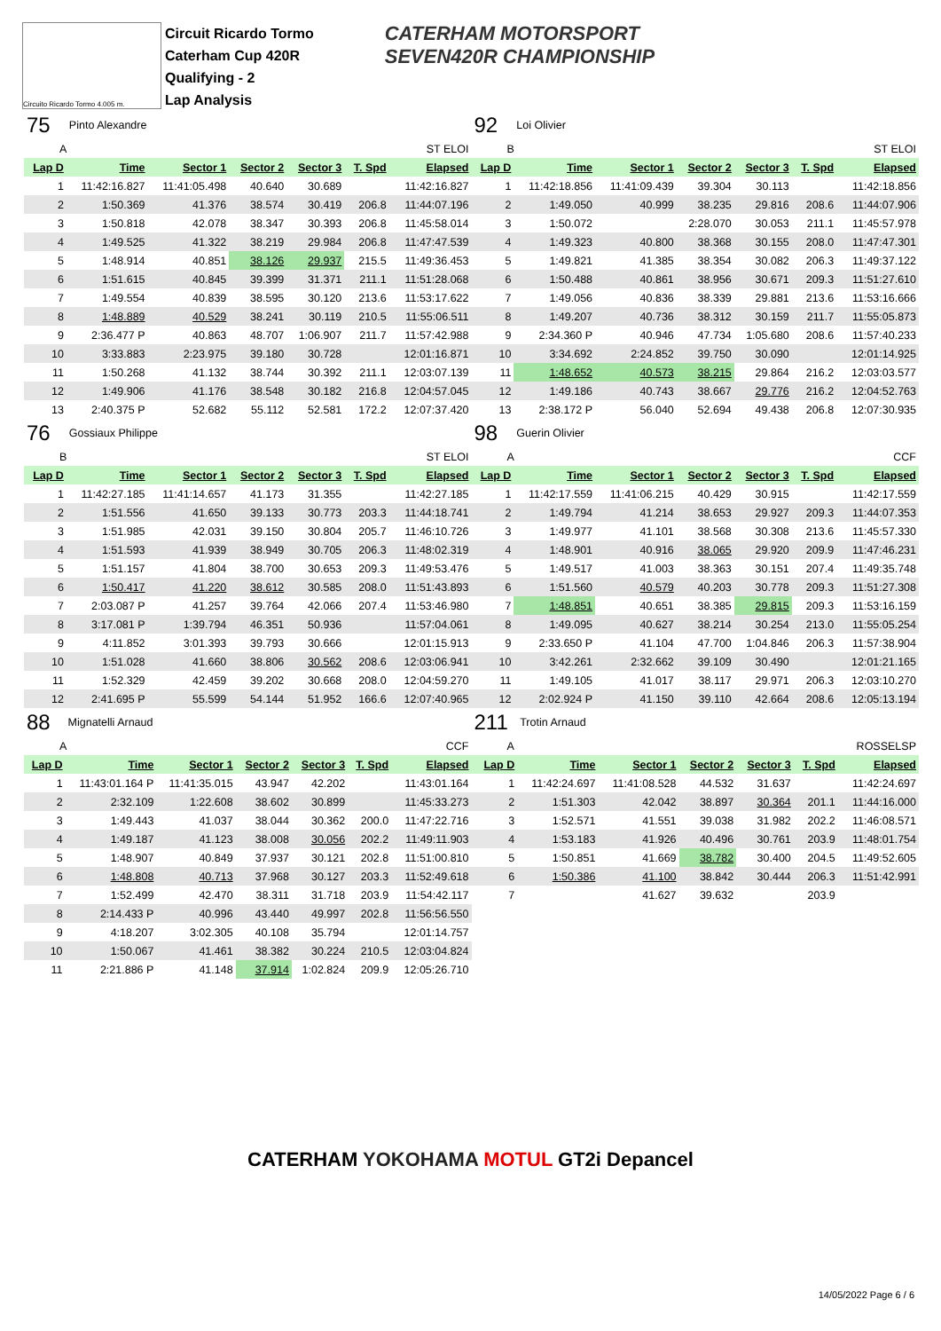Circuito Ricardo Tormo 4.005 m.
Circuit Ricardo Tormo
Caterham Cup 420R
Qualifying - 2
Lap Analysis
CATERHAM MOTORSPORT
SEVEN420R CHAMPIONSHIP
| 75 | Pinto Alexandre | | | | | |
| A | | ST ELOI | | | | |
| Lap D | Time | Sector 1 | Sector 2 | Sector 3 | T. Spd | Elapsed |
| 1 | 11:42:16.827 | 11:41:05.498 | 40.640 | 30.689 | | 11:42:16.827 |
| 2 | 1:50.369 | 41.376 | 38.574 | 30.419 | 206.8 | 11:44:07.196 |
| 3 | 1:50.818 | 42.078 | 38.347 | 30.393 | 206.8 | 11:45:58.014 |
| 4 | 1:49.525 | 41.322 | 38.219 | 29.984 | 206.8 | 11:47:47.539 |
| 5 | 1:48.914 | 40.851 | 38.126 | 29.937 | 215.5 | 11:49:36.453 |
| 6 | 1:51.615 | 40.845 | 39.399 | 31.371 | 211.1 | 11:51:28.068 |
| 7 | 1:49.554 | 40.839 | 38.595 | 30.120 | 213.6 | 11:53:17.622 |
| 8 | 1:48.889 | 40.529 | 38.241 | 30.119 | 210.5 | 11:55:06.511 |
| 9 | 2:36.477 P | 40.863 | 48.707 | 1:06.907 | 211.7 | 11:57:42.988 |
| 10 | 3:33.883 | 2:23.975 | 39.180 | 30.728 | | 12:01:16.871 |
| 11 | 1:50.268 | 41.132 | 38.744 | 30.392 | 211.1 | 12:03:07.139 |
| 12 | 1:49.906 | 41.176 | 38.548 | 30.182 | 216.8 | 12:04:57.045 |
| 13 | 2:40.375 P | 52.682 | 55.112 | 52.581 | 172.2 | 12:07:37.420 |
| 92 | Loi Olivier | | | | | |
| B | | ST ELOI | | | | |
| Lap D | Time | Sector 1 | Sector 2 | Sector 3 | T. Spd | Elapsed |
| 1 | 11:42:18.856 | 11:41:09.439 | 39.304 | 30.113 | | 11:42:18.856 |
| 2 | 1:49.050 | 40.999 | 38.235 | 29.816 | 208.6 | 11:44:07.906 |
| 3 | 1:50.072 | | 2:28.070 | 30.053 | 211.1 | 11:45:57.978 |
| 4 | 1:49.323 | 40.800 | 38.368 | 30.155 | 208.0 | 11:47:47.301 |
| 5 | 1:49.821 | 41.385 | 38.354 | 30.082 | 206.3 | 11:49:37.122 |
| 6 | 1:50.488 | 40.861 | 38.956 | 30.671 | 209.3 | 11:51:27.610 |
| 7 | 1:49.056 | 40.836 | 38.339 | 29.881 | 213.6 | 11:53:16.666 |
| 8 | 1:49.207 | 40.736 | 38.312 | 30.159 | 211.7 | 11:55:05.873 |
| 9 | 2:34.360 P | 40.946 | 47.734 | 1:05.680 | 208.6 | 11:57:40.233 |
| 10 | 3:34.692 | 2:24.852 | 39.750 | 30.090 | | 12:01:14.925 |
| 11 | 1:48.652 | 40.573 | 38.215 | 29.864 | 216.2 | 12:03:03.577 |
| 12 | 1:49.186 | 40.743 | 38.667 | 29.776 | 216.2 | 12:04:52.763 |
| 13 | 2:38.172 P | 56.040 | 52.694 | 49.438 | 206.8 | 12:07:30.935 |
| 76 | Gossiaux Philippe | | | | | |
| B | | ST ELOI | | | | |
| Lap D | Time | Sector 1 | Sector 2 | Sector 3 | T. Spd | Elapsed |
| 1 | 11:42:27.185 | 11:41:14.657 | 41.173 | 31.355 | | 11:42:27.185 |
| 2 | 1:51.556 | 41.650 | 39.133 | 30.773 | 203.3 | 11:44:18.741 |
| 3 | 1:51.985 | 42.031 | 39.150 | 30.804 | 205.7 | 11:46:10.726 |
| 4 | 1:51.593 | 41.939 | 38.949 | 30.705 | 206.3 | 11:48:02.319 |
| 5 | 1:51.157 | 41.804 | 38.700 | 30.653 | 209.3 | 11:49:53.476 |
| 6 | 1:50.417 | 41.220 | 38.612 | 30.585 | 208.0 | 11:51:43.893 |
| 7 | 2:03.087 P | 41.257 | 39.764 | 42.066 | 207.4 | 11:53:46.980 |
| 8 | 3:17.081 P | 1:39.794 | 46.351 | 50.936 | | 11:57:04.061 |
| 9 | 4:11.852 | 3:01.393 | 39.793 | 30.666 | | 12:01:15.913 |
| 10 | 1:51.028 | 41.660 | 38.806 | 30.562 | 208.6 | 12:03:06.941 |
| 11 | 1:52.329 | 42.459 | 39.202 | 30.668 | 208.0 | 12:04:59.270 |
| 12 | 2:41.695 P | 55.599 | 54.144 | 51.952 | 166.6 | 12:07:40.965 |
| 98 | Guerin Olivier | | | | | |
| A | | CCF | | | | |
| Lap D | Time | Sector 1 | Sector 2 | Sector 3 | T. Spd | Elapsed |
| 1 | 11:42:17.559 | 11:41:06.215 | 40.429 | 30.915 | | 11:42:17.559 |
| 2 | 1:49.794 | 41.214 | 38.653 | 29.927 | 209.3 | 11:44:07.353 |
| 3 | 1:49.977 | 41.101 | 38.568 | 30.308 | 213.6 | 11:45:57.330 |
| 4 | 1:48.901 | 40.916 | 38.065 | 29.920 | 209.9 | 11:47:46.231 |
| 5 | 1:49.517 | 41.003 | 38.363 | 30.151 | 207.4 | 11:49:35.748 |
| 6 | 1:51.560 | 40.579 | 40.203 | 30.778 | 209.3 | 11:51:27.308 |
| 7 | 1:48.851 | 40.651 | 38.385 | 29.815 | 209.3 | 11:53:16.159 |
| 8 | 1:49.095 | 40.627 | 38.214 | 30.254 | 213.0 | 11:55:05.254 |
| 9 | 2:33.650 P | 41.104 | 47.700 | 1:04.846 | 206.3 | 11:57:38.904 |
| 10 | 3:42.261 | 2:32.662 | 39.109 | 30.490 | | 12:01:21.165 |
| 11 | 1:49.105 | 41.017 | 38.117 | 29.971 | 206.3 | 12:03:10.270 |
| 12 | 2:02.924 P | 41.150 | 39.110 | 42.664 | 208.6 | 12:05:13.194 |
| 88 | Mignatelli Arnaud | | | | | |
| A | | CCF | | | | |
| Lap D | Time | Sector 1 | Sector 2 | Sector 3 | T. Spd | Elapsed |
| 1 | 11:43:01.164 P | 11:41:35.015 | 43.947 | 42.202 | | 11:43:01.164 |
| 2 | 2:32.109 | 1:22.608 | 38.602 | 30.899 | | 11:45:33.273 |
| 3 | 1:49.443 | 41.037 | 38.044 | 30.362 | 200.0 | 11:47:22.716 |
| 4 | 1:49.187 | 41.123 | 38.008 | 30.056 | 202.2 | 11:49:11.903 |
| 5 | 1:48.907 | 40.849 | 37.937 | 30.121 | 202.8 | 11:51:00.810 |
| 6 | 1:48.808 | 40.713 | 37.968 | 30.127 | 203.3 | 11:52:49.618 |
| 7 | 1:52.499 | 42.470 | 38.311 | 31.718 | 203.9 | 11:54:42.117 |
| 8 | 2:14.433 P | 40.996 | 43.440 | 49.997 | 202.8 | 11:56:56.550 |
| 9 | 4:18.207 | 3:02.305 | 40.108 | 35.794 | | 12:01:14.757 |
| 10 | 1:50.067 | 41.461 | 38.382 | 30.224 | 210.5 | 12:03:04.824 |
| 11 | 2:21.886 P | 41.148 | 37.914 | 1:02.824 | 209.9 | 12:05:26.710 |
| 211 | Trotin Arnaud | | | | | |
| A | | ROSSELSP | | | | |
| Lap D | Time | Sector 1 | Sector 2 | Sector 3 | T. Spd | Elapsed |
| 1 | 11:42:24.697 | 11:41:08.528 | 44.532 | 31.637 | | 11:42:24.697 |
| 2 | 1:51.303 | 42.042 | 38.897 | 30.364 | 201.1 | 11:44:16.000 |
| 3 | 1:52.571 | 41.551 | 39.038 | 31.982 | 202.2 | 11:46:08.571 |
| 4 | 1:53.183 | 41.926 | 40.496 | 30.761 | 203.9 | 11:48:01.754 |
| 5 | 1:50.851 | 41.669 | 38.782 | 30.400 | 204.5 | 11:49:52.605 |
| 6 | 1:50.386 | 41.100 | 38.842 | 30.444 | 206.3 | 11:51:42.991 |
| 7 | | 41.627 | 39.632 | | 203.9 | |
CATERHAM YOKOHAMA MOTUL GT2i Depancel
14/05/2022 Page 6 / 6